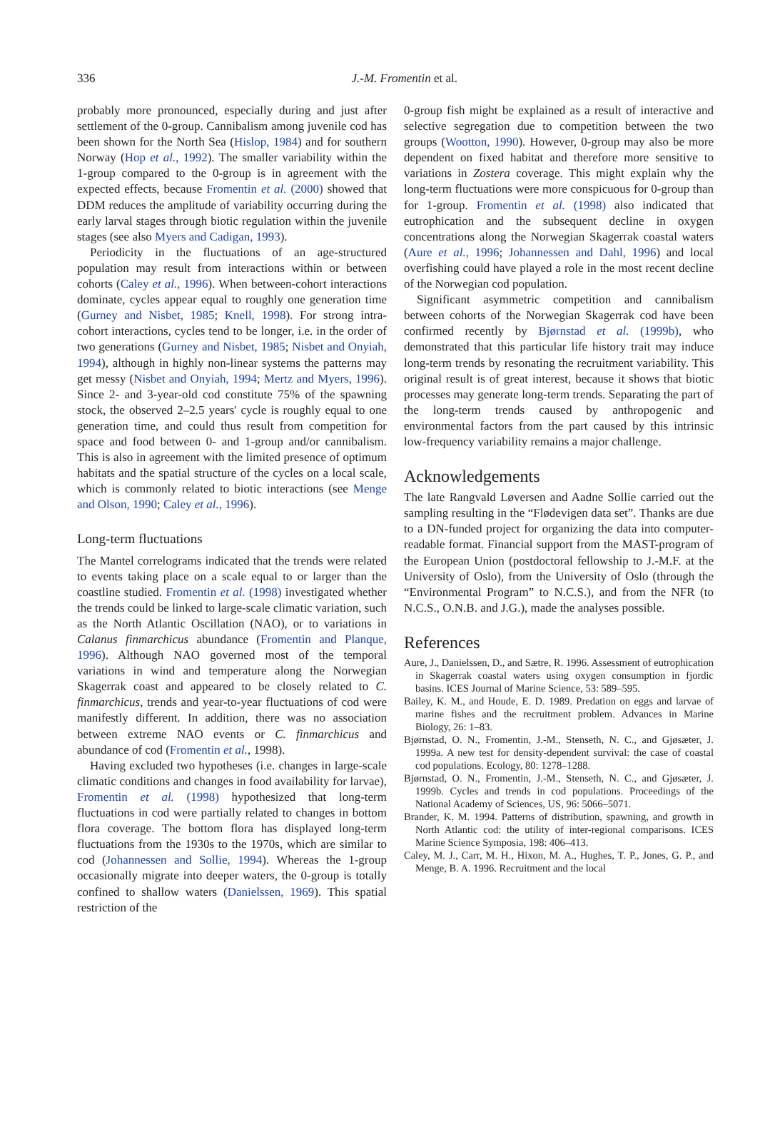336
J.-M. Fromentin et al.
probably more pronounced, especially during and just after settlement of the 0-group. Cannibalism among juvenile cod has been shown for the North Sea (Hislop, 1984) and for southern Norway (Hop et al., 1992). The smaller variability within the 1-group compared to the 0-group is in agreement with the expected effects, because Fromentin et al. (2000) showed that DDM reduces the amplitude of variability occurring during the early larval stages through biotic regulation within the juvenile stages (see also Myers and Cadigan, 1993).
Periodicity in the fluctuations of an age-structured population may result from interactions within or between cohorts (Caley et al., 1996). When between-cohort interactions dominate, cycles appear equal to roughly one generation time (Gurney and Nisbet, 1985; Knell, 1998). For strong intra-cohort interactions, cycles tend to be longer, i.e. in the order of two generations (Gurney and Nisbet, 1985; Nisbet and Onyiah, 1994), although in highly non-linear systems the patterns may get messy (Nisbet and Onyiah, 1994; Mertz and Myers, 1996). Since 2- and 3-year-old cod constitute 75% of the spawning stock, the observed 2–2.5 years' cycle is roughly equal to one generation time, and could thus result from competition for space and food between 0- and 1-group and/or cannibalism. This is also in agreement with the limited presence of optimum habitats and the spatial structure of the cycles on a local scale, which is commonly related to biotic interactions (see Menge and Olson, 1990; Caley et al., 1996).
Long-term fluctuations
The Mantel correlograms indicated that the trends were related to events taking place on a scale equal to or larger than the coastline studied. Fromentin et al. (1998) investigated whether the trends could be linked to large-scale climatic variation, such as the North Atlantic Oscillation (NAO), or to variations in Calanus finmarchicus abundance (Fromentin and Planque, 1996). Although NAO governed most of the temporal variations in wind and temperature along the Norwegian Skagerrak coast and appeared to be closely related to C. finmarchicus, trends and year-to-year fluctuations of cod were manifestly different. In addition, there was no association between extreme NAO events or C. finmarchicus and abundance of cod (Fromentin et al., 1998).
Having excluded two hypotheses (i.e. changes in large-scale climatic conditions and changes in food availability for larvae), Fromentin et al. (1998) hypothesized that long-term fluctuations in cod were partially related to changes in bottom flora coverage. The bottom flora has displayed long-term fluctuations from the 1930s to the 1970s, which are similar to cod (Johannessen and Sollie, 1994). Whereas the 1-group occasionally migrate into deeper waters, the 0-group is totally confined to shallow waters (Danielssen, 1969). This spatial restriction of the
0-group fish might be explained as a result of interactive and selective segregation due to competition between the two groups (Wootton, 1990). However, 0-group may also be more dependent on fixed habitat and therefore more sensitive to variations in Zostera coverage. This might explain why the long-term fluctuations were more conspicuous for 0-group than for 1-group. Fromentin et al. (1998) also indicated that eutrophication and the subsequent decline in oxygen concentrations along the Norwegian Skagerrak coastal waters (Aure et al., 1996; Johannessen and Dahl, 1996) and local overfishing could have played a role in the most recent decline of the Norwegian cod population.
Significant asymmetric competition and cannibalism between cohorts of the Norwegian Skagerrak cod have been confirmed recently by Bjørnstad et al. (1999b), who demonstrated that this particular life history trait may induce long-term trends by resonating the recruitment variability. This original result is of great interest, because it shows that biotic processes may generate long-term trends. Separating the part of the long-term trends caused by anthropogenic and environmental factors from the part caused by this intrinsic low-frequency variability remains a major challenge.
Acknowledgements
The late Rangvald Løversen and Aadne Sollie carried out the sampling resulting in the “Flødevigen data set”. Thanks are due to a DN-funded project for organizing the data into computer-readable format. Financial support from the MAST-program of the European Union (postdoctoral fellowship to J.-M.F. at the University of Oslo), from the University of Oslo (through the “Environmental Program” to N.C.S.), and from the NFR (to N.C.S., O.N.B. and J.G.), made the analyses possible.
References
Aure, J., Danielssen, D., and Sætre, R. 1996. Assessment of eutrophication in Skagerrak coastal waters using oxygen consumption in fjordic basins. ICES Journal of Marine Science, 53: 589–595.
Bailey, K. M., and Houde, E. D. 1989. Predation on eggs and larvae of marine fishes and the recruitment problem. Advances in Marine Biology, 26: 1–83.
Bjørnstad, O. N., Fromentin, J.-M., Stenseth, N. C., and Gjøsæter, J. 1999a. A new test for density-dependent survival: the case of coastal cod populations. Ecology, 80: 1278–1288.
Bjørnstad, O. N., Fromentin, J.-M., Stenseth, N. C., and Gjøsæter, J. 1999b. Cycles and trends in cod populations. Proceedings of the National Academy of Sciences, US, 96: 5066–5071.
Brander, K. M. 1994. Patterns of distribution, spawning, and growth in North Atlantic cod: the utility of inter-regional comparisons. ICES Marine Science Symposia, 198: 406–413.
Caley, M. J., Carr, M. H., Hixon, M. A., Hughes, T. P., Jones, G. P., and Menge, B. A. 1996. Recruitment and the local